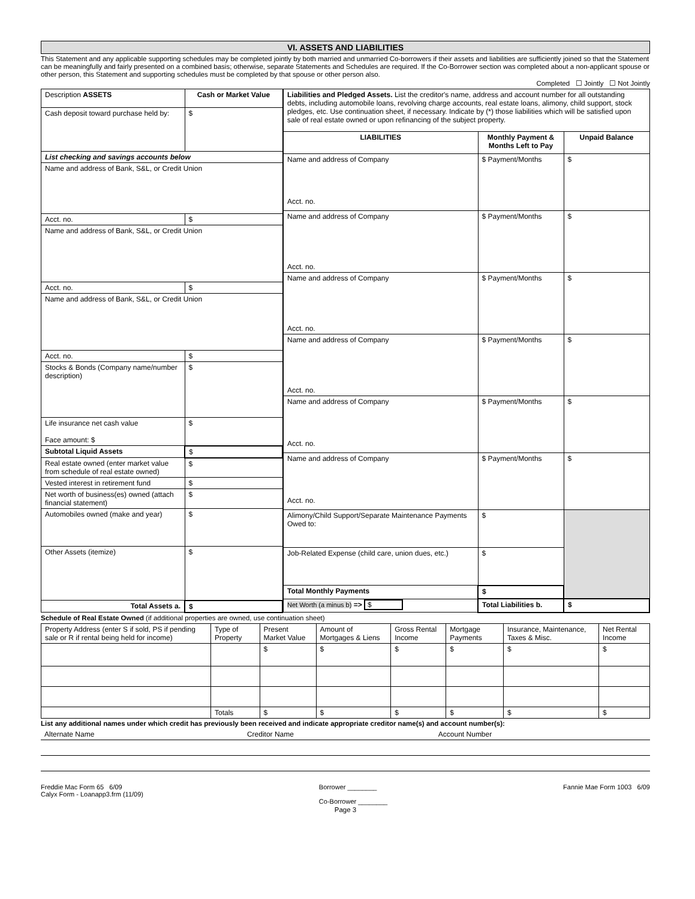VI. ASSETS AND LIABILITIES
This Statement and any applicable supporting schedules may be completed jointly by both married and unmarried Co-borrowers if their assets and liabilities are sufficiently joined so that the Statement can be meaningfully and fairly presented on a combined basis; otherwise, separate Statements and Schedules are required. If the Co-Borrower section was completed about a non-applicant spouse or other person, this Statement and supporting schedules must be completed by that spouse or other person also.
Completed ☐ Jointly ☐ Not Jointly
| Description ASSETS | Cash or Market Value |
| --- | --- |
| Cash deposit toward purchase held by: | $ |
| List checking and savings accounts below | |
| Name and address of Bank, S&L, or Credit Union | |
| Acct. no. | $ |
| Name and address of Bank, S&L, or Credit Union | |
| Acct. no. | $ |
| Name and address of Bank, S&L, or Credit Union | |
| Acct. no. | $ |
| Stocks & Bonds (Company name/number description) | $ |
| Life insurance net cash value Face amount: $ | $ |
| Subtotal Liquid Assets | $ |
| Real estate owned (enter market value from schedule of real estate owned) | $ |
| Vested interest in retirement fund | $ |
| Net worth of business(es) owned (attach financial statement) | $ |
| Automobiles owned (make and year) | $ |
| Other Assets (itemize) | $ |
| Total Assets a. | $ |
| Liabilities and Pledged Assets. List the creditor's name, address and account number for all outstanding debts, including automobile loans, revolving charge accounts, real estate loans, alimony, child support, stock pledges, etc. Use continuation sheet, if necessary. Indicate by (*) those liabilities which will be satisfied upon sale of real estate owned or upon refinancing of the subject property. | | |
| LIABILITIES | Monthly Payment & Months Left to Pay | Unpaid Balance |
| Name and address of Company Acct. no. | $ Payment/Months | $ |
| Name and address of Company Acct. no. | $ Payment/Months | $ |
| Name and address of Company Acct. no. | $ Payment/Months | $ |
| Name and address of Company Acct. no. | $ Payment/Months | $ |
| Name and address of Company Acct. no. | $ Payment/Months | $ |
| Name and address of Company Acct. no. | $ Payment/Months | $ |
| Alimony/Child Support/Separate Maintenance Payments Owed to: | $ | |
| Job-Related Expense (child care, union dues, etc.) | $ | |
| Total Monthly Payments | $ | |
| Net Worth (a minus b) => $ | Total Liabilities b. | $ |
Schedule of Real Estate Owned (if additional properties are owned, use continuation sheet)
| Property Address (enter S if sold, PS if pending sale or R if rental being held for income) | Type of Property | Present Market Value | Amount of Mortgages & Liens | Gross Rental Income | Mortgage Payments | Insurance, Maintenance, Taxes & Misc. | Net Rental Income |
| --- | --- | --- | --- | --- | --- | --- | --- |
| | | $ | $ | $ | $ | $ | $ |
| | Totals | $ | $ | $ | $ | $ | $ |
List any additional names under which credit has previously been received and indicate appropriate creditor name(s) and account number(s):
| Alternate Name | Creditor Name | Account Number |
| --- | --- | --- |
Freddie Mac Form 65 6/09
Calyx Form - Loanapp3.frm (11/09)
Borrower ________
Co-Borrower ________
Fannie Mae Form 1003 6/09
Page 3